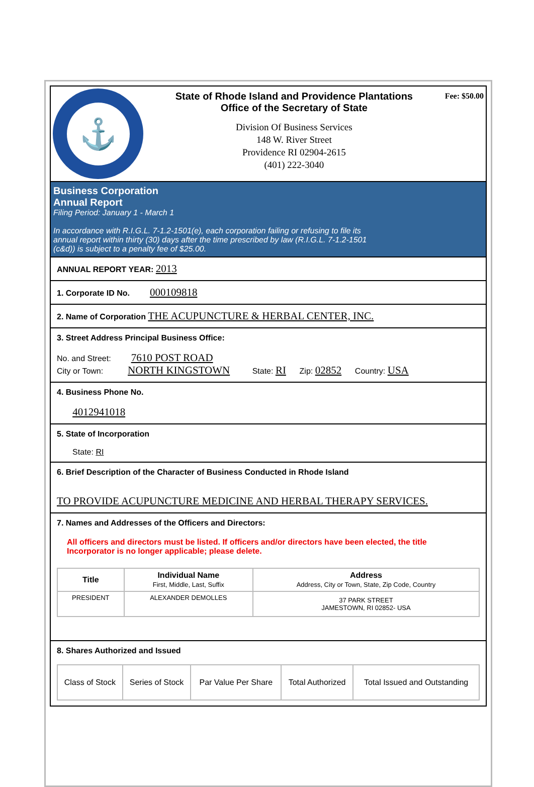⚓
State of Rhode Island and Providence Plantations
Office of the Secretary of State
Division Of Business Services
148 W. River Street
Providence RI 02904-2615
(401) 222-3040
Fee: $50.00
Business Corporation
Annual Report
Filing Period: January 1 - March 1
In accordance with R.I.G.L. 7-1.2-1501(e), each corporation failing or refusing to file its
annual report within thirty (30) days after the time prescribed by law (R.I.G.L. 7-1.2-1501
(c&d)) is subject to a penalty fee of $25.00.
ANNUAL REPORT YEAR: 2013
1. Corporate ID No. 000109818
2. Name of Corporation THE ACUPUNCTURE & HERBAL CENTER, INC.
3. Street Address Principal Business Office:
No. and Street: 7610 POST ROAD
City or Town: NORTH KINGSTOWN State: RI Zip: 02852 Country: USA
4. Business Phone No.
4012941018
5. State of Incorporation
State: RI
6. Brief Description of the Character of Business Conducted in Rhode Island
TO PROVIDE ACUPUNCTURE MEDICINE AND HERBAL THERAPY SERVICES.
7. Names and Addresses of the Officers and Directors:
All officers and directors must be listed. If officers and/or directors have been elected, the title Incorporator is no longer applicable; please delete.
| Title | Individual Name First, Middle, Last, Suffix | Address Address, City or Town, State, Zip Code, Country |
| --- | --- | --- |
| PRESIDENT | ALEXANDER DEMOLLES | 37 PARK STREET JAMESTOWN, RI 02852- USA |
8. Shares Authorized and Issued
| Class of Stock | Series of Stock | Par Value Per Share | Total Authorized | Total Issued and Outstanding |